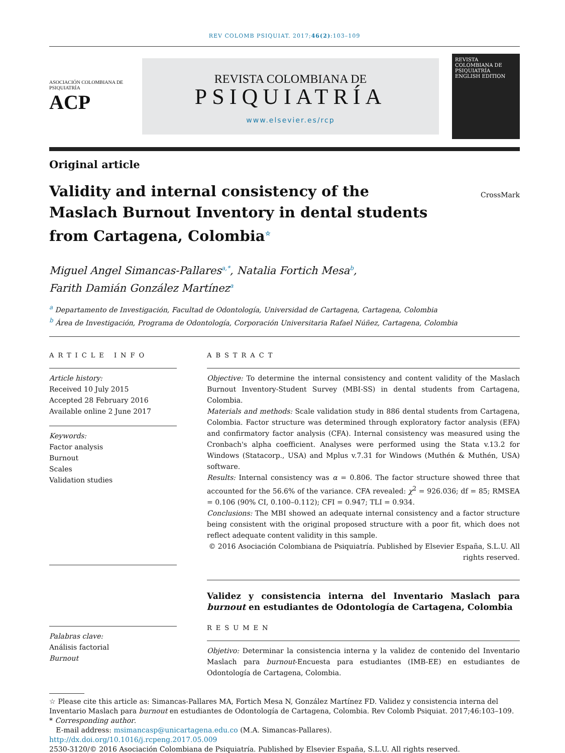REV COLOMB PSIQUIAT. 2017;46(2):103–109
ASOCIACIÓN COLOMBIANA DE PSIQUIATRÍA
ACP
REVISTA COLOMBIANA DE
PSIQUIATRÍA
www.elsevier.es/rcp
REVISTA COLOMBIANA DE PSIQUIATRÍA
ENGLISH EDITION
Original article
Validity and internal consistency of the Maslach Burnout Inventory in dental students from Cartagena, Colombia<sup>☆</sup>
CrossMark
Miguel Angel Simancas-Pallares<sup>a,*</sup>, Natalia Fortich Mesa<sup>b</sup>,
Farith Damián González Martínez<sup>a</sup>
<sup>a</sup> Departamento de Investigación, Facultad de Odontología, Universidad de Cartagena, Cartagena, Colombia
<sup>b</sup> Área de Investigación, Programa de Odontología, Corporación Universitaria Rafael Núñez, Cartagena, Colombia
ARTICLE INFO
Article history:
Received 10 July 2015
Accepted 28 February 2016
Available online 2 June 2017
Keywords:
Factor analysis
Burnout
Scales
Validation studies
Palabras clave:
Análisis factorial
Burnout
ABSTRACT
Objective: To determine the internal consistency and content validity of the Maslach Burnout Inventory-Student Survey (MBI-SS) in dental students from Cartagena, Colombia.
Materials and methods: Scale validation study in 886 dental students from Cartagena, Colombia. Factor structure was determined through exploratory factor analysis (EFA) and confirmatory factor analysis (CFA). Internal consistency was measured using the Cronbach's alpha coefficient. Analyses were performed using the Stata v.13.2 for Windows (Statacorp., USA) and Mplus v.7.31 for Windows (Muthén & Muthén, USA) software.
Results: Internal consistency was α = 0.806. The factor structure showed three that accounted for the 56.6% of the variance. CFA revealed: χ<sup>2</sup> = 926.036; df = 85; RMSEA = 0.106 (90% CI, 0.100–0.112); CFI = 0.947; TLI = 0.934.
Conclusions: The MBI showed an adequate internal consistency and a factor structure being consistent with the original proposed structure with a poor fit, which does not reflect adequate content validity in this sample.
© 2016 Asociación Colombiana de Psiquiatría. Published by Elsevier España, S.L.U. All rights reserved.
Validez y consistencia interna del Inventario Maslach para burnout en estudiantes de Odontología de Cartagena, Colombia
RESUMEN
Objetivo: Determinar la consistencia interna y la validez de contenido del Inventario Maslach para burnout-Encuesta para estudiantes (IMB-EE) en estudiantes de Odontología de Cartagena, Colombia.
☆ Please cite this article as: Simancas-Pallares MA, Fortich Mesa N, González Martínez FD. Validez y consistencia interna del Inventario Maslach para burnout en estudiantes de Odontología de Cartagena, Colombia. Rev Colomb Psiquiat. 2017;46:103–109.
* Corresponding author.
E-mail address: msimancasp@unicartagena.edu.co (M.A. Simancas-Pallares).
http://dx.doi.org/10.1016/j.rcpeng.2017.05.009
2530-3120/© 2016 Asociación Colombiana de Psiquiatría. Published by Elsevier España, S.L.U. All rights reserved.